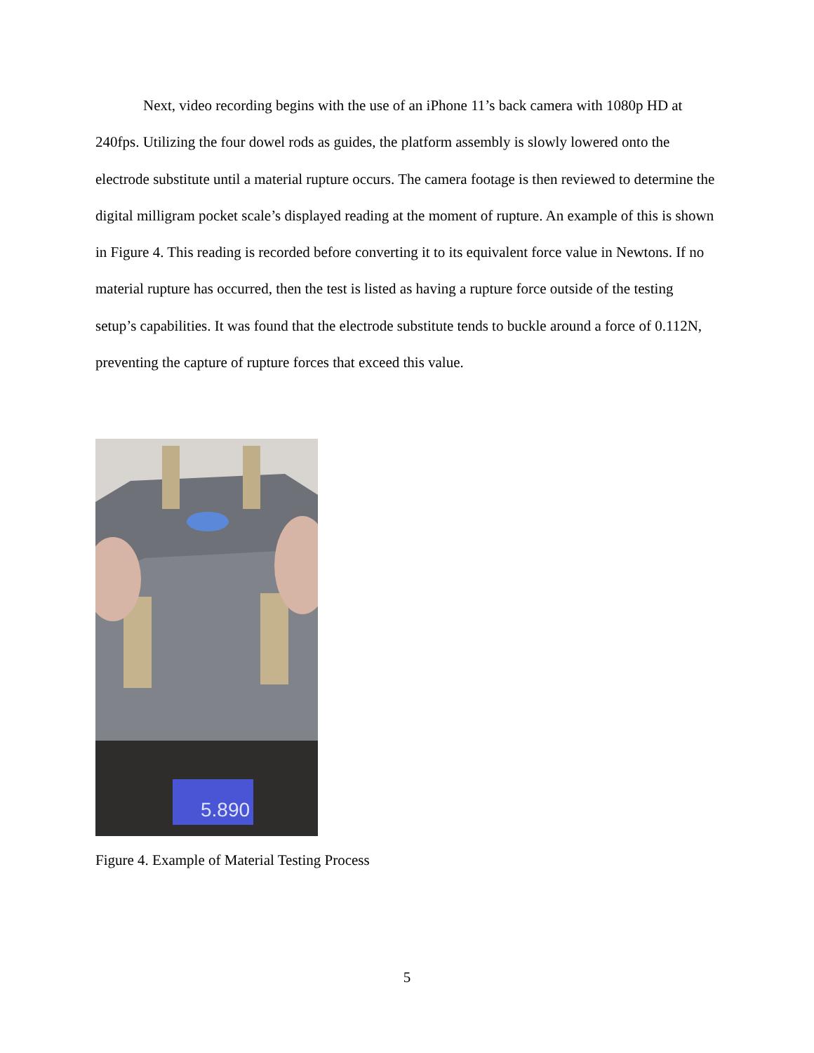Next, video recording begins with the use of an iPhone 11’s back camera with 1080p HD at 240fps. Utilizing the four dowel rods as guides, the platform assembly is slowly lowered onto the electrode substitute until a material rupture occurs. The camera footage is then reviewed to determine the digital milligram pocket scale’s displayed reading at the moment of rupture. An example of this is shown in Figure 4. This reading is recorded before converting it to its equivalent force value in Newtons. If no material rupture has occurred, then the test is listed as having a rupture force outside of the testing setup’s capabilities. It was found that the electrode substitute tends to buckle around a force of 0.112N, preventing the capture of rupture forces that exceed this value.
5.890
Figure 4. Example of Material Testing Process
5